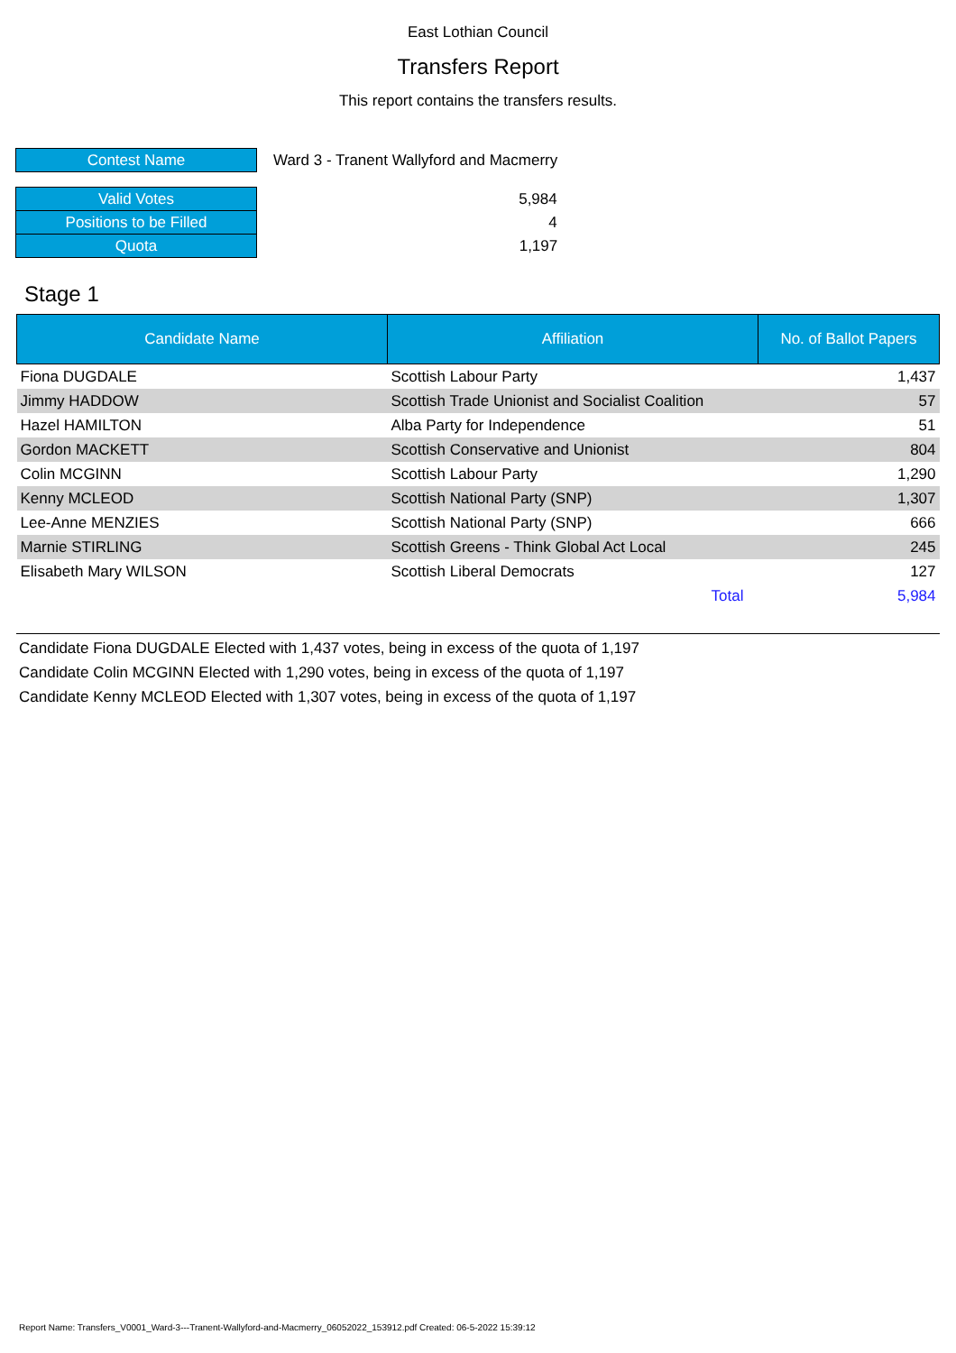East Lothian Council
Transfers Report
This report contains the transfers results.
| Contest Name | Ward 3 - Tranent Wallyford and Macmerry |
| Valid Votes | 5,984 |
| Positions to be Filled | 4 |
| Quota | 1,197 |
Stage 1
| Candidate Name | Affiliation | No. of Ballot Papers |
| --- | --- | --- |
| Fiona DUGDALE | Scottish Labour Party | 1,437 |
| Jimmy HADDOW | Scottish Trade Unionist and Socialist Coalition | 57 |
| Hazel HAMILTON | Alba Party for Independence | 51 |
| Gordon MACKETT | Scottish Conservative and Unionist | 804 |
| Colin MCGINN | Scottish Labour Party | 1,290 |
| Kenny MCLEOD | Scottish National Party (SNP) | 1,307 |
| Lee-Anne MENZIES | Scottish National Party (SNP) | 666 |
| Marnie STIRLING | Scottish Greens - Think Global Act Local | 245 |
| Elisabeth Mary WILSON | Scottish Liberal Democrats | 127 |
| | Total | 5,984 |
Candidate Fiona DUGDALE Elected with 1,437 votes, being in excess of the quota of 1,197
Candidate Colin MCGINN Elected with 1,290 votes, being in excess of the quota of 1,197
Candidate Kenny MCLEOD Elected with 1,307 votes, being in excess of the quota of 1,197
Report Name: Transfers_V0001_Ward-3---Tranent-Wallyford-and-Macmerry_06052022_153912.pdf Created: 06-5-2022 15:39:12